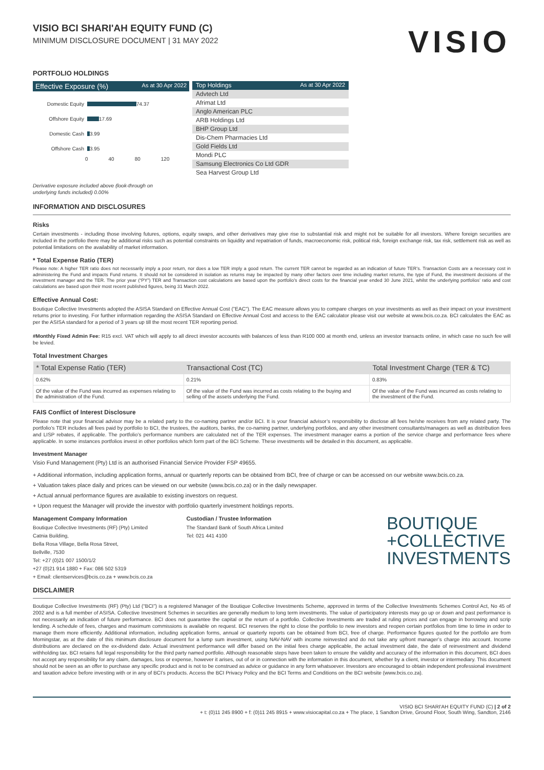VISIO BCI SHARI'AH EQUITY FUND (C)
MINIMUM DISCLOSURE DOCUMENT | 31 MAY 2022
VISIO
PORTFOLIO HOLDINGS
Effective Exposure (%) As at 30 Apr 2022
Domestic Equity
74.37
Offshore Equity
17.69
Domestic Cash
3.99
Offshore Cash
3.95
0 40 80 120
Top Holdings As at 30 Apr 2022
Advtech Ltd
Afrimat Ltd
Anglo American PLC
ARB Holdings Ltd
BHP Group Ltd
Dis-Chem Pharmacies Ltd
Gold Fields Ltd
Mondi PLC
Samsung Electronics Co Ltd GDR
Sea Harvest Group Ltd
Derivative exposure included above (look-through on
underlying funds included) 0.00%
INFORMATION AND DISCLOSURES
Risks
Certain investments - including those involving futures, options, equity swaps, and other derivatives may give rise to substantial risk and might not be suitable for all investors. Where foreign securities are included in the portfolio there may be additional risks such as potential constraints on liquidity and repatriation of funds, macroeconomic risk, political risk, foreign exchange risk, tax risk, settlement risk as well as potential limitations on the availability of market information.
* Total Expense Ratio (TER)
Please note: A higher TER ratio does not necessarily imply a poor return, nor does a low TER imply a good return. The current TER cannot be regarded as an indication of future TER’s. Transaction Costs are a necessary cost in administering the Fund and impacts Fund returns. It should not be considered in isolation as returns may be impacted by many other factors over time including market returns, the type of Fund, the investment decisions of the investment manager and the TER. The prior year (“PY”) TER and Transaction cost calculations are based upon the portfolio’s direct costs for the financial year ended 30 June 2021, whilst the underlying portfolios’ ratio and cost calculations are based upon their most recent published figures, being 31 March 2022.
Effective Annual Cost:
Boutique Collective Investments adopted the ASISA Standard on Effective Annual Cost ("EAC"). The EAC measure allows you to compare charges on your investments as well as their impact on your investment returns prior to investing. For further information regarding the ASISA Standard on Effective Annual Cost and access to the EAC calculator please visit our website at www.bcis.co.za. BCI calculates the EAC as per the ASISA standard for a period of 3 years up till the most recent TER reporting period.
#Monthly Fixed Admin Fee: R15 excl. VAT which will apply to all direct investor accounts with balances of less than R100 000 at month end, unless an investor transacts online, in which case no such fee will be levied.
Total Investment Charges
| * Total Expense Ratio (TER) | Transactional Cost (TC) | Total Investment Charge (TER & TC) |
| --- | --- | --- |
| 0.62% | 0.21% | 0.83% |
| Of the value of the Fund was incurred as expenses relating to the administration of the Fund. | Of the value of the Fund was incurred as costs relating to the buying and selling of the assets underlying the Fund. | Of the value of the Fund was incurred as costs relating to the investment of the Fund. |
FAIS Conflict of Interest Disclosure
Please note that your financial advisor may be a related party to the co-naming partner and/or BCI. It is your financial advisor’s responsibility to disclose all fees he/she receives from any related party. The portfolio’s TER includes all fees paid by portfolio to BCI, the trustees, the auditors, banks, the co-naming partner, underlying portfolios, and any other investment consultants/managers as well as distribution fees and LISP rebates, if applicable. The portfolio’s performance numbers are calculated net of the TER expenses. The investment manager earns a portion of the service charge and performance fees where applicable. In some instances portfolios invest in other portfolios which form part of the BCI Scheme. These investments will be detailed in this document, as applicable.
Investment Manager
Visio Fund Management (Pty) Ltd is an authorised Financial Service Provider FSP 49655.
+ Additional information, including application forms, annual or quarterly reports can be obtained from BCI, free of charge or can be accessed on our website www.bcis.co.za.
+ Valuation takes place daily and prices can be viewed on our website (www.bcis.co.za) or in the daily newspaper.
+ Actual annual performance figures are available to existing investors on request.
+ Upon request the Manager will provide the investor with portfolio quarterly investment holdings reports.
Management Company Information
Boutique Collective Investments (RF) (Pty) Limited
Catnia Building,
Bella Rosa Village, Bella Rosa Street,
Bellville, 7530
Tel: +27 (0)21 007 1500/1/2
+27 (0)21 914 1880 + Fax: 086 502 5319
+ Email: clientservices@bcis.co.za + www.bcis.co.za
Custodian / Trustee Information
The Standard Bank of South Africa Limited
Tel: 021 441 4100
BOUTIQUE
+COLLECTIVE
INVESTMENTS
DISCLAIMER
Boutique Collective Investments (RF) (Pty) Ltd (“BCI”) is a registered Manager of the Boutique Collective Investments Scheme, approved in terms of the Collective Investments Schemes Control Act, No 45 of 2002 and is a full member of ASISA. Collective Investment Schemes in securities are generally medium to long term investments. The value of participatory interests may go up or down and past performance is not necessarily an indication of future performance. BCI does not guarantee the capital or the return of a portfolio. Collective Investments are traded at ruling prices and can engage in borrowing and scrip lending. A schedule of fees, charges and maximum commissions is available on request. BCI reserves the right to close the portfolio to new investors and reopen certain portfolios from time to time in order to manage them more efficiently. Additional information, including application forms, annual or quarterly reports can be obtained from BCI, free of charge. Performance figures quoted for the portfolio are from Morningstar, as at the date of this minimum disclosure document for a lump sum investment, using NAV-NAV with income reinvested and do not take any upfront manager’s charge into account. Income distributions are declared on the ex-dividend date. Actual investment performance will differ based on the initial fees charge applicable, the actual investment date, the date of reinvestment and dividend withholding tax. BCI retains full legal responsibility for the third party named portfolio. Although reasonable steps have been taken to ensure the validity and accuracy of the information in this document, BCI does not accept any responsibility for any claim, damages, loss or expense, however it arises, out of or in connection with the information in this document, whether by a client, investor or intermediary. This document should not be seen as an offer to purchase any specific product and is not to be construed as advice or guidance in any form whatsoever. Investors are encouraged to obtain independent professional investment and taxation advice before investing with or in any of BCI’s products. Access the BCI Privacy Policy and the BCI Terms and Conditions on the BCI website (www.bcis.co.za).
VISIO BCI SHARI'AH EQUITY FUND (C) | 2 of 2
+ t: (0)11 245 8900 + f: (0)11 245 8915 + www.visiocapital.co.za + The place, 1 Sandton Drive, Ground Floor, South Wing, Sandton, 2146